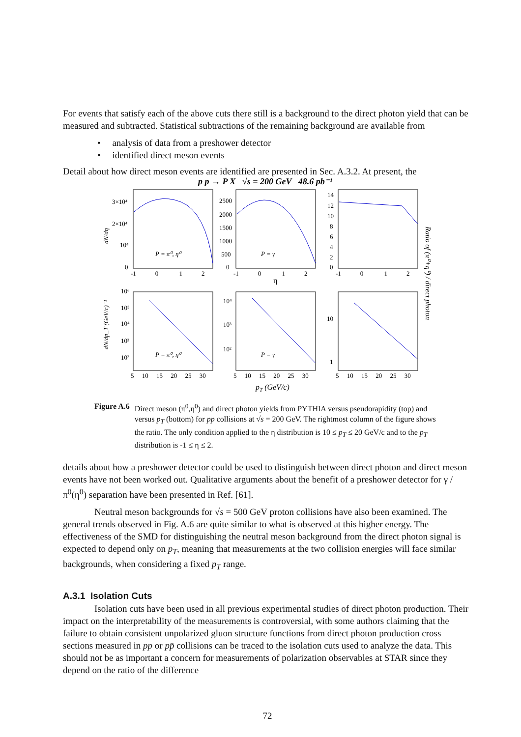For events that satisfy each of the above cuts there still is a background to the direct photon yield that can be measured and subtracted. Statistical subtractions of the remaining background are available from
• analysis of data from a preshower detector
• identified direct meson events
Detail about how direct meson events are identified are presented in Sec. A.3.2. At present, the
p p → P X √s = 200 GeV 48.6 pb⁻¹
3×10⁴
2×10⁴
10⁴
0
2500
2000
1500
1000
500
0
14
12
10
8
6
4
2
0
P = π⁰, η⁰
P = γ
η
-1 0 1 2
-1 0 1 2
-1 0 1 2
10⁶
10⁵
10⁴
10³
10²
10⁴
10³
10²
10
1
P = π⁰, η⁰
P = γ
5 10 15 20 25 30
5 10 15 20 25 30
5 10 15 20 25 30
pT (GeV/c)
dN/dη
dN/dp_T (GeV/c)⁻¹
Ratio of (π⁰+η⁰) / direct photon
Figure A.6 Direct meson (π<sup>0</sup>,η<sup>0</sup>) and direct photon yields from PYTHIA versus pseudorapidity (top) and versus p<sub>T</sub> (bottom) for pp collisions at √s = 200 GeV. The rightmost column of the figure shows the ratio. The only condition applied to the η distribution is 10 ≤ p<sub>T</sub> ≤ 20 GeV/c and to the p<sub>T</sub> distribution is -1 ≤ η ≤ 2.
details about how a preshower detector could be used to distinguish between direct photon and direct meson events have not been worked out. Qualitative arguments about the benefit of a preshower detector for γ / π<sup>0</sup>(η<sup>0</sup>) separation have been presented in Ref. [61].
Neutral meson backgrounds for √s = 500 GeV proton collisions have also been examined. The general trends observed in Fig. A.6 are quite similar to what is observed at this higher energy. The effectiveness of the SMD for distinguishing the neutral meson background from the direct photon signal is expected to depend only on p<sub>T</sub>, meaning that measurements at the two collision energies will face similar backgrounds, when considering a fixed p<sub>T</sub> range.
A.3.1 Isolation Cuts
Isolation cuts have been used in all previous experimental studies of direct photon production. Their impact on the interpretability of the measurements is controversial, with some authors claiming that the failure to obtain consistent unpolarized gluon structure functions from direct photon production cross sections measured in pp or pp̄ collisions can be traced to the isolation cuts used to analyze the data. This should not be as important a concern for measurements of polarization observables at STAR since they depend on the ratio of the difference
72